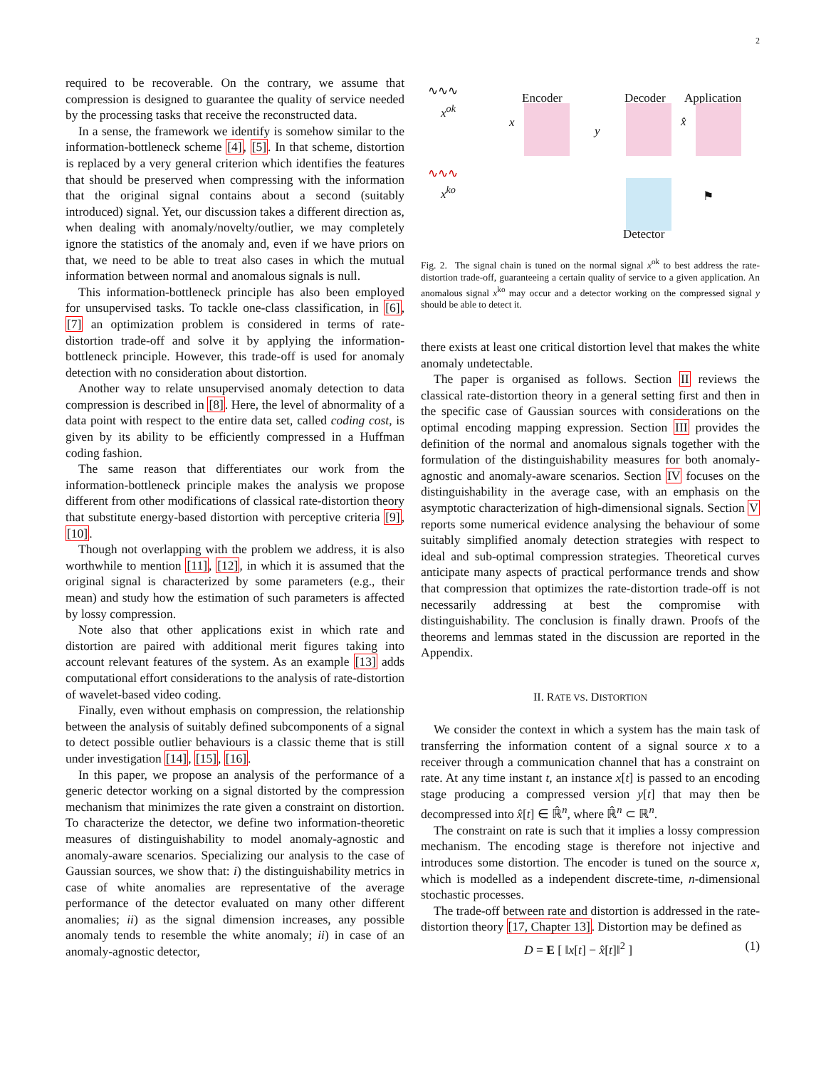2
required to be recoverable. On the contrary, we assume that compression is designed to guarantee the quality of service needed by the processing tasks that receive the reconstructed data.
In a sense, the framework we identify is somehow similar to the information-bottleneck scheme [4], [5]. In that scheme, distortion is replaced by a very general criterion which identifies the features that should be preserved when compressing with the information that the original signal contains about a second (suitably introduced) signal. Yet, our discussion takes a different direction as, when dealing with anomaly/novelty/outlier, we may completely ignore the statistics of the anomaly and, even if we have priors on that, we need to be able to treat also cases in which the mutual information between normal and anomalous signals is null.
This information-bottleneck principle has also been employed for unsupervised tasks. To tackle one-class classification, in [6], [7] an optimization problem is considered in terms of rate-distortion trade-off and solve it by applying the information-bottleneck principle. However, this trade-off is used for anomaly detection with no consideration about distortion.
Another way to relate unsupervised anomaly detection to data compression is described in [8]. Here, the level of abnormality of a data point with respect to the entire data set, called coding cost, is given by its ability to be efficiently compressed in a Huffman coding fashion.
The same reason that differentiates our work from the information-bottleneck principle makes the analysis we propose different from other modifications of classical rate-distortion theory that substitute energy-based distortion with perceptive criteria [9], [10].
Though not overlapping with the problem we address, it is also worthwhile to mention [11], [12], in which it is assumed that the original signal is characterized by some parameters (e.g., their mean) and study how the estimation of such parameters is affected by lossy compression.
Note also that other applications exist in which rate and distortion are paired with additional merit figures taking into account relevant features of the system. As an example [13] adds computational effort considerations to the analysis of rate-distortion of wavelet-based video coding.
Finally, even without emphasis on compression, the relationship between the analysis of suitably defined subcomponents of a signal to detect possible outlier behaviours is a classic theme that is still under investigation [14], [15], [16].
In this paper, we propose an analysis of the performance of a generic detector working on a signal distorted by the compression mechanism that minimizes the rate given a constraint on distortion. To characterize the detector, we define two information-theoretic measures of distinguishability to model anomaly-agnostic and anomaly-aware scenarios. Specializing our analysis to the case of Gaussian sources, we show that: i) the distinguishability metrics in case of white anomalies are representative of the average performance of the detector evaluated on many other different anomalies; ii) as the signal dimension increases, any possible anomaly tends to resemble the white anomaly; ii) in case of an anomaly-agnostic detector,
∿∿∿
x<sup>ok</sup>
∿∿∿
x<sup>ko</sup>
x
Encoder
y
Decoder Application
x̂
⚑
Detector
Fig. 2. The signal chain is tuned on the normal signal x<sup>ok</sup> to best address the rate-distortion trade-off, guaranteeing a certain quality of service to a given application. An anomalous signal x<sup>ko</sup> may occur and a detector working on the compressed signal y should be able to detect it.
there exists at least one critical distortion level that makes the white anomaly undetectable.
The paper is organised as follows. Section II reviews the classical rate-distortion theory in a general setting first and then in the specific case of Gaussian sources with considerations on the optimal encoding mapping expression. Section III provides the definition of the normal and anomalous signals together with the formulation of the distinguishability measures for both anomaly-agnostic and anomaly-aware scenarios. Section IV focuses on the distinguishability in the average case, with an emphasis on the asymptotic characterization of high-dimensional signals. Section V reports some numerical evidence analysing the behaviour of some suitably simplified anomaly detection strategies with respect to ideal and sub-optimal compression strategies. Theoretical curves anticipate many aspects of practical performance trends and show that compression that optimizes the rate-distortion trade-off is not necessarily addressing at best the compromise with distinguishability. The conclusion is finally drawn. Proofs of the theorems and lemmas stated in the discussion are reported in the Appendix.
II. RATE VS. DISTORTION
We consider the context in which a system has the main task of transferring the information content of a signal source x to a receiver through a communication channel that has a constraint on rate. At any time instant t, an instance x[t] is passed to an encoding stage producing a compressed version y[t] that may then be decompressed into x̂[t] ∈ ℝ̂<sup>n</sup>, where ℝ̂<sup>n</sup> ⊂ ℝ<sup>n</sup>.
The constraint on rate is such that it implies a lossy compression mechanism. The encoding stage is therefore not injective and introduces some distortion. The encoder is tuned on the source x, which is modelled as a independent discrete-time, n-dimensional stochastic processes.
The trade-off between rate and distortion is addressed in the rate-distortion theory [17, Chapter 13]. Distortion may be defined as
D = E [ ‖x[t] − x̂[t]‖<sup>2</sup> ] (1)